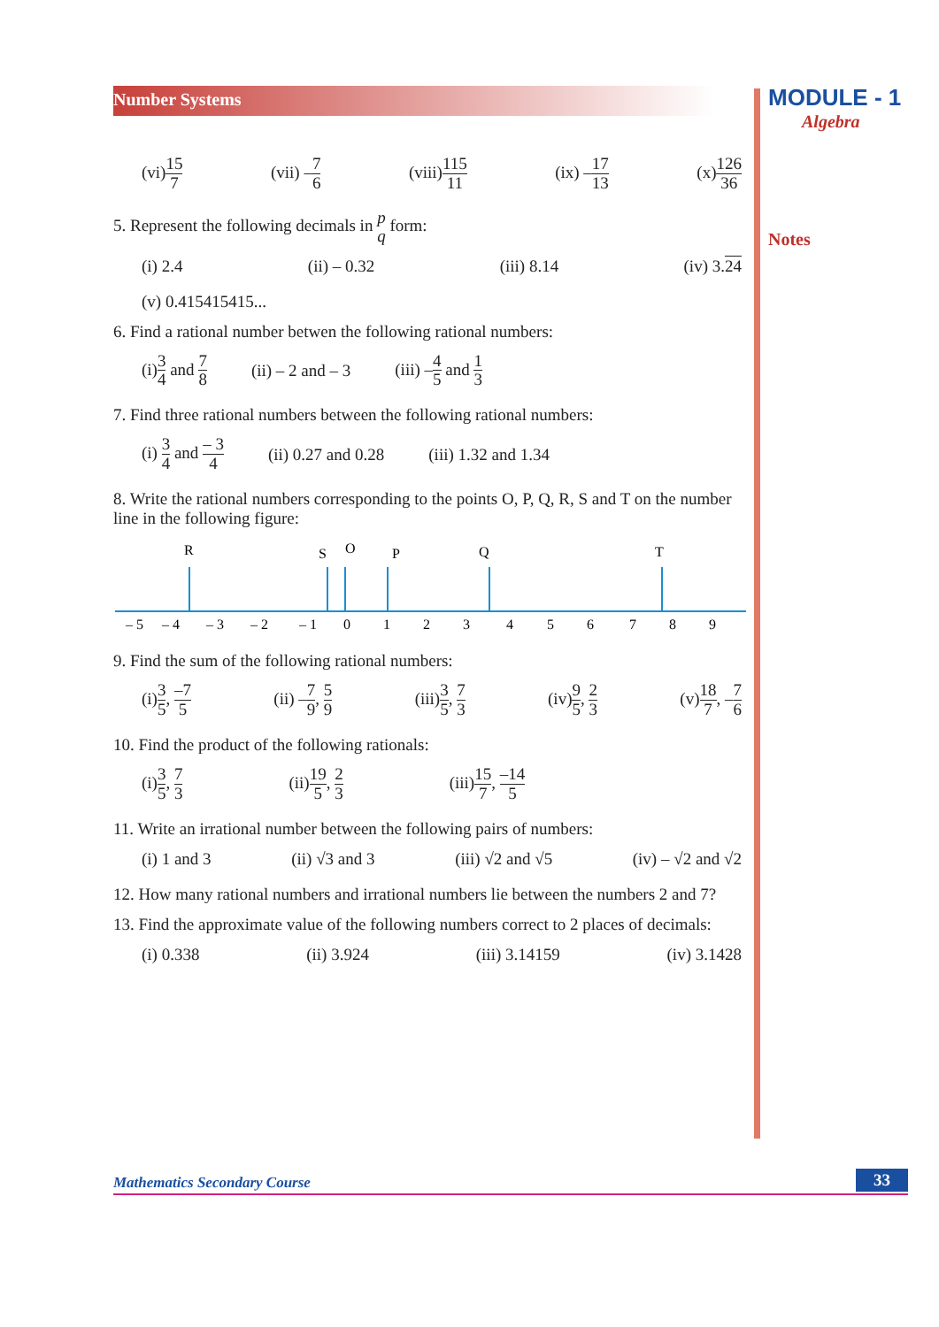Number Systems
MODULE - 1
Algebra
Notes
(vi)15 7 (vii) –7 6 (viii)115 11 (ix) –17 13 (x)126 36
5. Represent the following decimals in p q form:
(i) 2.4 (ii) – 0.32 (iii) 8.14 (iv) 3.24
(v) 0.415415415...
6. Find a rational number betwen the following rational numbers:
(i)3 4 and 7 8 (ii) – 2 and – 3 (iii) –4 5 and 1 3
7. Find three rational numbers between the following rational numbers:
(i) 3 4 and – 3 4 (ii) 0.27 and 0.28 (iii) 1.32 and 1.34
8. Write the rational numbers corresponding to the points O, P, Q, R, S and T on the number line in the following figure:
R
S
O
P
Q
T
– 5
– 4
– 3
– 2
– 1
0
1
2
3
4
5
6
7
8
9
9. Find the sum of the following rational numbers:
(i)3 5, –7 5 (ii) –7 9, 5 9 (iii)3 5, 7 3 (iv)9 5, 2 3 (v)18 7, –7 6
10. Find the product of the following rationals:
(i)3 5, 7 3 (ii)19 5, 2 3 (iii)15 7, –14 5
11. Write an irrational number between the following pairs of numbers:
(i) 1 and 3 (ii) √3 and 3 (iii) √2 and √5 (iv) – √2 and √2
12. How many rational numbers and irrational numbers lie between the numbers 2 and 7?
13. Find the approximate value of the following numbers correct to 2 places of decimals:
(i) 0.338 (ii) 3.924 (iii) 3.14159 (iv) 3.1428
Mathematics Secondary Course 33